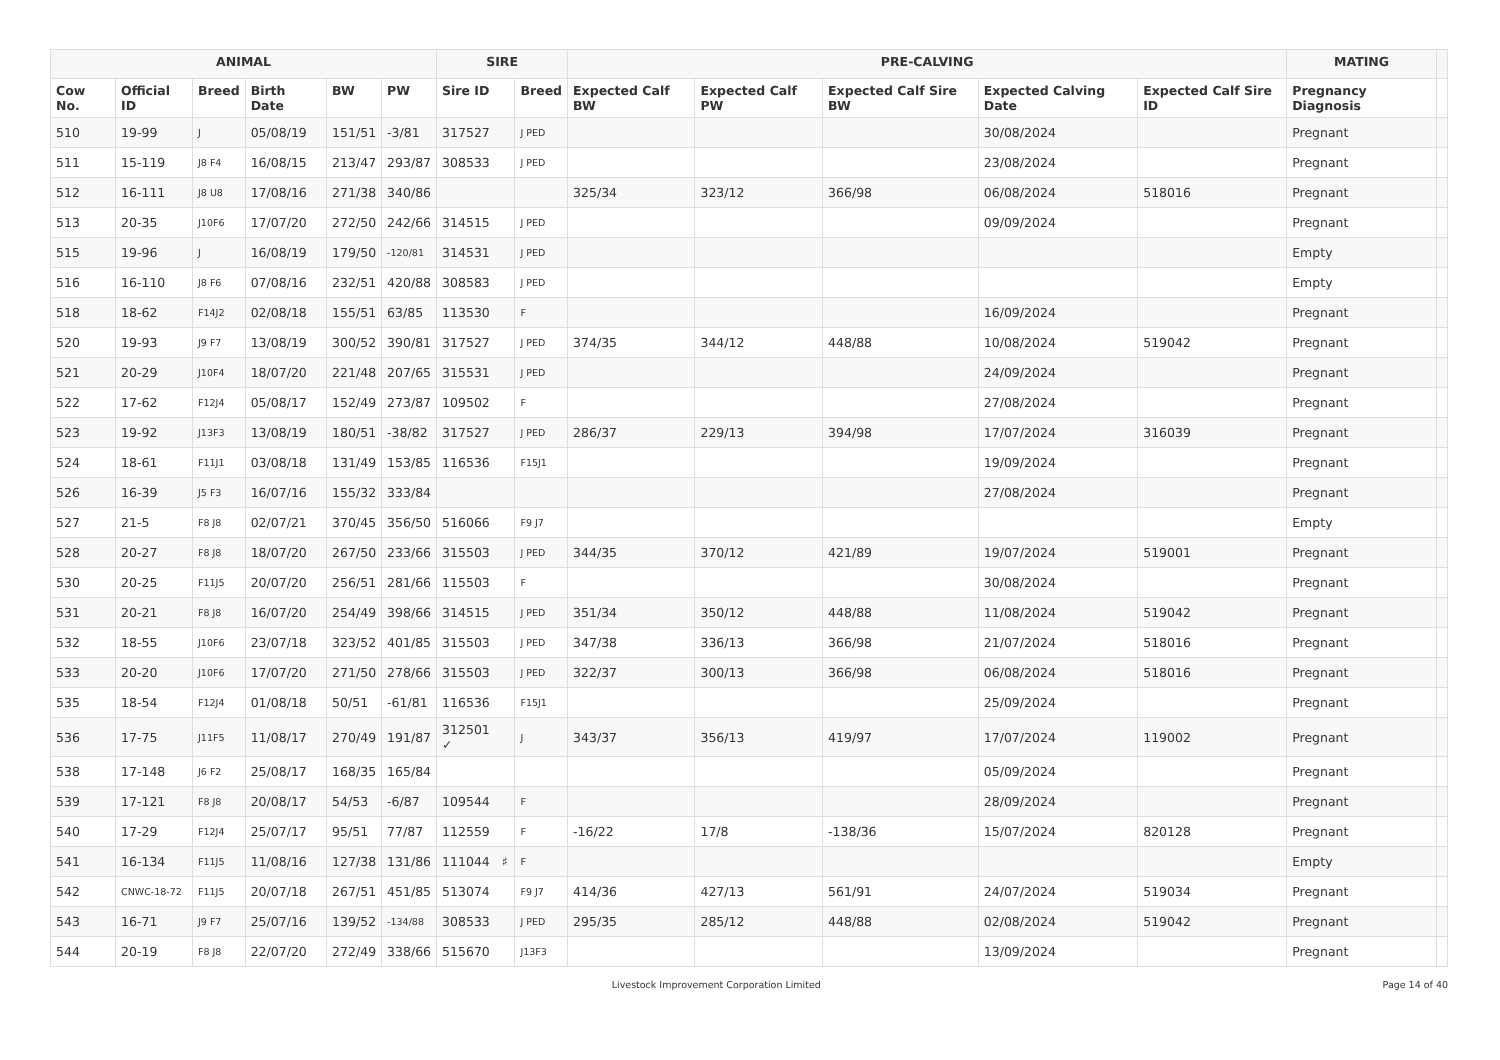| ANIMAL | | | | | | SIRE | | PRE-CALVING | | | | | MATING | |
| --- | --- | --- | --- | --- | --- | --- | --- | --- | --- | --- | --- | --- | --- | --- |
| Cow No. | Official ID | Breed | Birth Date | BW | PW | Sire ID | Breed | Expected Calf BW | Expected Calf PW | Expected Calf Sire BW | Expected Calving Date | Expected Calf Sire ID | Pregnancy Diagnosis | |
| 510 | 19-99 | J | 05/08/19 | 151/51 | -3/81 | 317527 | J PED | | | | 30/08/2024 | | Pregnant | |
| 511 | 15-119 | J8 F4 | 16/08/15 | 213/47 | 293/87 | 308533 | J PED | | | | 23/08/2024 | | Pregnant | |
| 512 | 16-111 | J8 U8 | 17/08/16 | 271/38 | 340/86 | | | 325/34 | 323/12 | 366/98 | 06/08/2024 | 518016 | Pregnant | |
| 513 | 20-35 | J10F6 | 17/07/20 | 272/50 | 242/66 | 314515 | J PED | | | | 09/09/2024 | | Pregnant | |
| 515 | 19-96 | J | 16/08/19 | 179/50 | -120/81 | 314531 | J PED | | | | | | Empty | |
| 516 | 16-110 | J8 F6 | 07/08/16 | 232/51 | 420/88 | 308583 | J PED | | | | | | Empty | |
| 518 | 18-62 | F14J2 | 02/08/18 | 155/51 | 63/85 | 113530 | F | | | | 16/09/2024 | | Pregnant | |
| 520 | 19-93 | J9 F7 | 13/08/19 | 300/52 | 390/81 | 317527 | J PED | 374/35 | 344/12 | 448/88 | 10/08/2024 | 519042 | Pregnant | |
| 521 | 20-29 | J10F4 | 18/07/20 | 221/48 | 207/65 | 315531 | J PED | | | | 24/09/2024 | | Pregnant | |
| 522 | 17-62 | F12J4 | 05/08/17 | 152/49 | 273/87 | 109502 | F | | | | 27/08/2024 | | Pregnant | |
| 523 | 19-92 | J13F3 | 13/08/19 | 180/51 | -38/82 | 317527 | J PED | 286/37 | 229/13 | 394/98 | 17/07/2024 | 316039 | Pregnant | |
| 524 | 18-61 | F11J1 | 03/08/18 | 131/49 | 153/85 | 116536 | F15J1 | | | | 19/09/2024 | | Pregnant | |
| 526 | 16-39 | J5 F3 | 16/07/16 | 155/32 | 333/84 | | | | | | 27/08/2024 | | Pregnant | |
| 527 | 21-5 | F8 J8 | 02/07/21 | 370/45 | 356/50 | 516066 | F9 J7 | | | | | | Empty | |
| 528 | 20-27 | F8 J8 | 18/07/20 | 267/50 | 233/66 | 315503 | J PED | 344/35 | 370/12 | 421/89 | 19/07/2024 | 519001 | Pregnant | |
| 530 | 20-25 | F11J5 | 20/07/20 | 256/51 | 281/66 | 115503 | F | | | | 30/08/2024 | | Pregnant | |
| 531 | 20-21 | F8 J8 | 16/07/20 | 254/49 | 398/66 | 314515 | J PED | 351/34 | 350/12 | 448/88 | 11/08/2024 | 519042 | Pregnant | |
| 532 | 18-55 | J10F6 | 23/07/18 | 323/52 | 401/85 | 315503 | J PED | 347/38 | 336/13 | 366/98 | 21/07/2024 | 518016 | Pregnant | |
| 533 | 20-20 | J10F6 | 17/07/20 | 271/50 | 278/66 | 315503 | J PED | 322/37 | 300/13 | 366/98 | 06/08/2024 | 518016 | Pregnant | |
| 535 | 18-54 | F12J4 | 01/08/18 | 50/51 | -61/81 | 116536 | F15J1 | | | | 25/09/2024 | | Pregnant | |
| 536 | 17-75 | J11F5 | 11/08/17 | 270/49 | 191/87 | 312501 ✓ | J | 343/37 | 356/13 | 419/97 | 17/07/2024 | 119002 | Pregnant | |
| 538 | 17-148 | J6 F2 | 25/08/17 | 168/35 | 165/84 | | | | | | 05/09/2024 | | Pregnant | |
| 539 | 17-121 | F8 J8 | 20/08/17 | 54/53 | -6/87 | 109544 | F | | | | 28/09/2024 | | Pregnant | |
| 540 | 17-29 | F12J4 | 25/07/17 | 95/51 | 77/87 | 112559 | F | -16/22 | 17/8 | -138/36 | 15/07/2024 | 820128 | Pregnant | |
| 541 | 16-134 | F11J5 | 11/08/16 | 127/38 | 131/86 | 111044 ♯ | F | | | | | | Empty | |
| 542 | CNWC-18-72 | F11J5 | 20/07/18 | 267/51 | 451/85 | 513074 | F9 J7 | 414/36 | 427/13 | 561/91 | 24/07/2024 | 519034 | Pregnant | |
| 543 | 16-71 | J9 F7 | 25/07/16 | 139/52 | -134/88 | 308533 | J PED | 295/35 | 285/12 | 448/88 | 02/08/2024 | 519042 | Pregnant | |
| 544 | 20-19 | F8 J8 | 22/07/20 | 272/49 | 338/66 | 515670 | J13F3 | | | | 13/09/2024 | | Pregnant | |
Livestock Improvement Corporation Limited Page 14 of 40